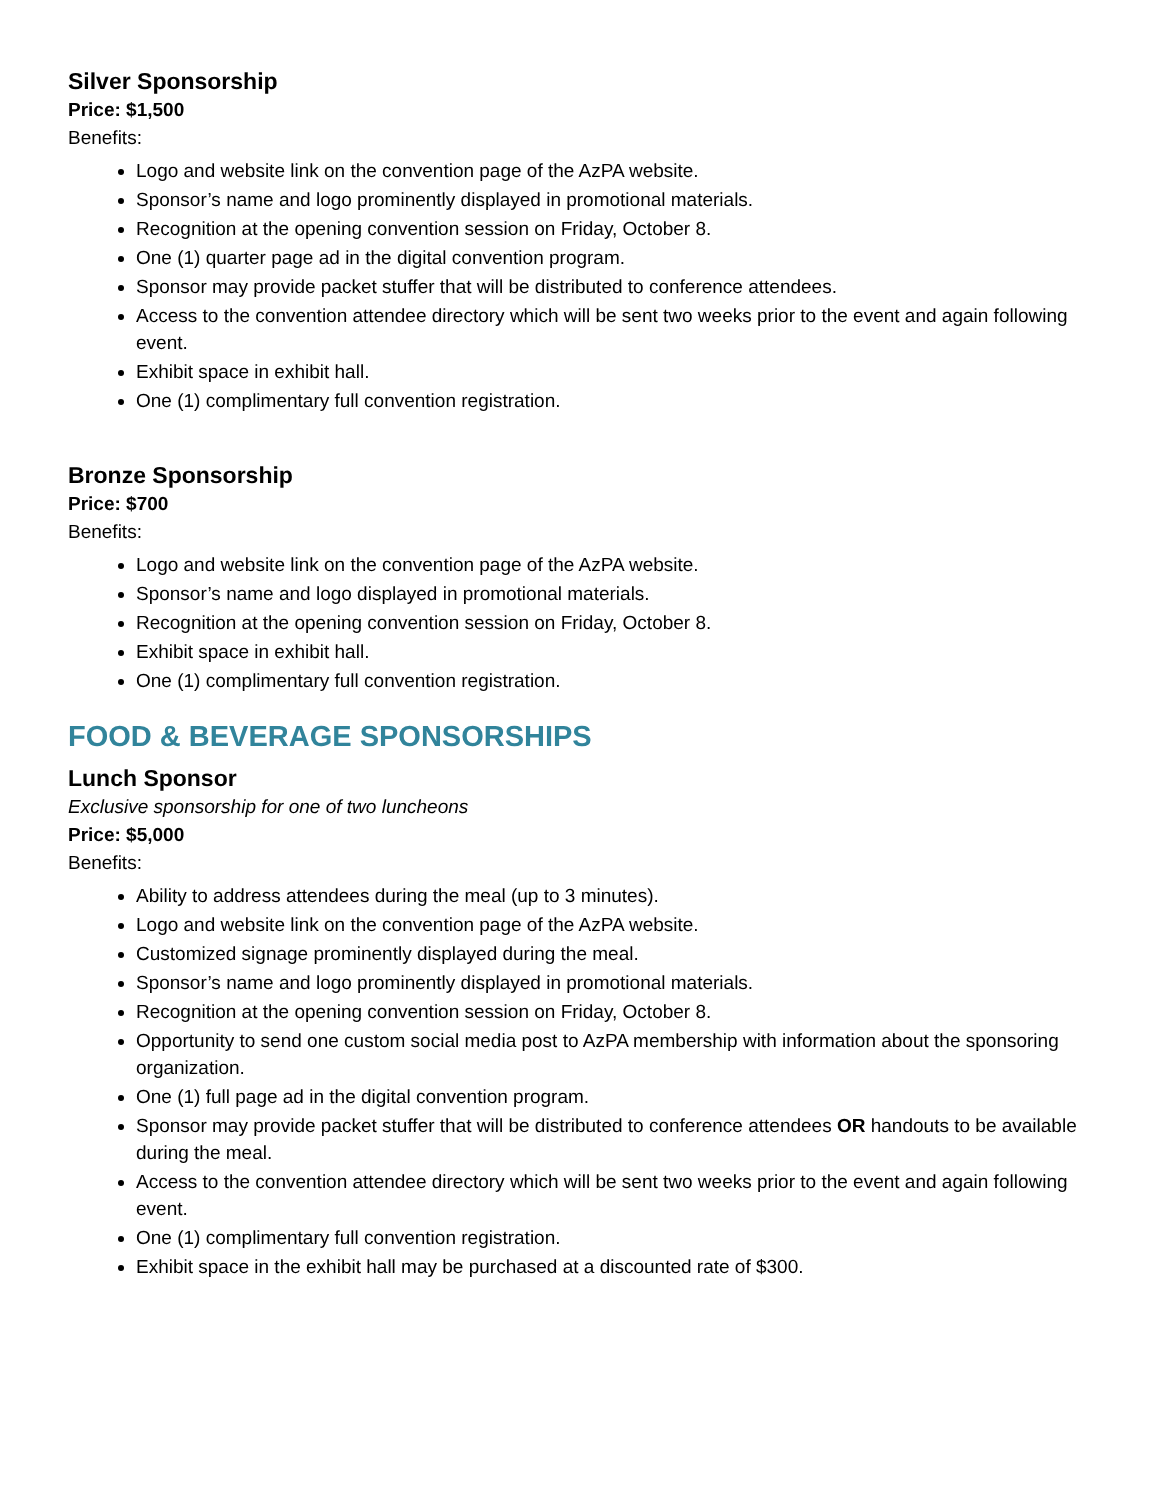Silver Sponsorship
Price: $1,500
Benefits:
Logo and website link on the convention page of the AzPA website.
Sponsor’s name and logo prominently displayed in promotional materials.
Recognition at the opening convention session on Friday, October 8.
One (1) quarter page ad in the digital convention program.
Sponsor may provide packet stuffer that will be distributed to conference attendees.
Access to the convention attendee directory which will be sent two weeks prior to the event and again following event.
Exhibit space in exhibit hall.
One (1) complimentary full convention registration.
Bronze Sponsorship
Price: $700
Benefits:
Logo and website link on the convention page of the AzPA website.
Sponsor’s name and logo displayed in promotional materials.
Recognition at the opening convention session on Friday, October 8.
Exhibit space in exhibit hall.
One (1) complimentary full convention registration.
FOOD & BEVERAGE SPONSORSHIPS
Lunch Sponsor
Exclusive sponsorship for one of two luncheons
Price: $5,000
Benefits:
Ability to address attendees during the meal (up to 3 minutes).
Logo and website link on the convention page of the AzPA website.
Customized signage prominently displayed during the meal.
Sponsor’s name and logo prominently displayed in promotional materials.
Recognition at the opening convention session on Friday, October 8.
Opportunity to send one custom social media post to AzPA membership with information about the sponsoring organization.
One (1) full page ad in the digital convention program.
Sponsor may provide packet stuffer that will be distributed to conference attendees OR handouts to be available during the meal.
Access to the convention attendee directory which will be sent two weeks prior to the event and again following event.
One (1) complimentary full convention registration.
Exhibit space in the exhibit hall may be purchased at a discounted rate of $300.